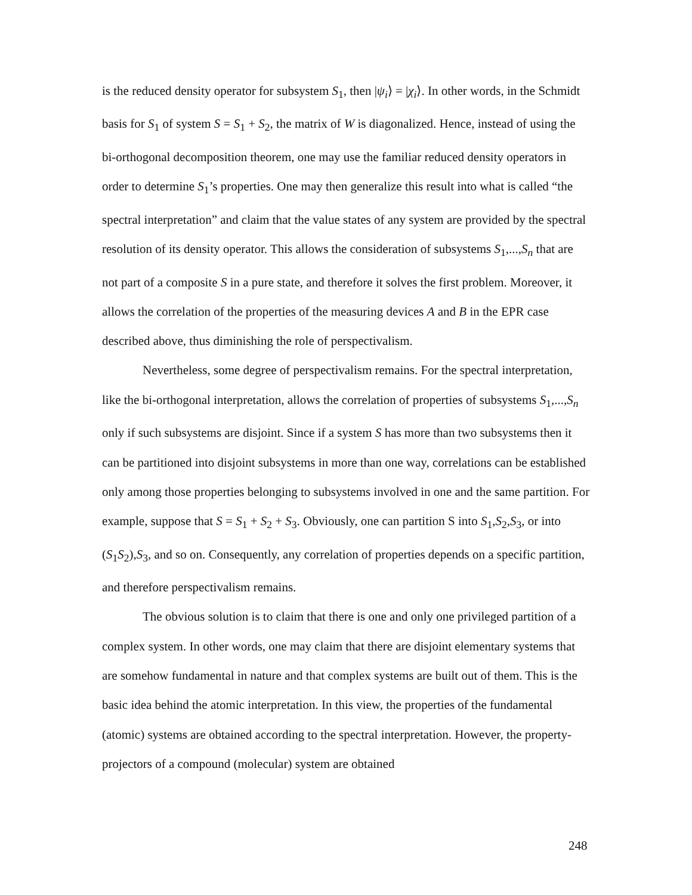is the reduced density operator for subsystem S<sub>1</sub>, then |ψ<sub>i</sub>⟩ = |χ<sub>i</sub>⟩. In other words, in the Schmidt basis for S<sub>1</sub> of system S = S<sub>1</sub> + S<sub>2</sub>, the matrix of W is diagonalized. Hence, instead of using the bi-orthogonal decomposition theorem, one may use the familiar reduced density operators in order to determine S<sub>1</sub>’s properties. One may then generalize this result into what is called “the spectral interpretation” and claim that the value states of any system are provided by the spectral resolution of its density operator. This allows the consideration of subsystems S<sub>1</sub>,...,S<sub>n</sub> that are not part of a composite S in a pure state, and therefore it solves the first problem. Moreover, it allows the correlation of the properties of the measuring devices A and B in the EPR case described above, thus diminishing the role of perspectivalism.
Nevertheless, some degree of perspectivalism remains. For the spectral interpretation, like the bi-orthogonal interpretation, allows the correlation of properties of subsystems S<sub>1</sub>,...,S<sub>n</sub> only if such subsystems are disjoint. Since if a system S has more than two subsystems then it can be partitioned into disjoint subsystems in more than one way, correlations can be established only among those properties belonging to subsystems involved in one and the same partition. For example, suppose that S = S<sub>1</sub> + S<sub>2</sub> + S<sub>3</sub>. Obviously, one can partition S into S<sub>1</sub>,S<sub>2</sub>,S<sub>3</sub>, or into (S<sub>1</sub>S<sub>2</sub>),S<sub>3</sub>, and so on. Consequently, any correlation of properties depends on a specific partition, and therefore perspectivalism remains.
The obvious solution is to claim that there is one and only one privileged partition of a complex system. In other words, one may claim that there are disjoint elementary systems that are somehow fundamental in nature and that complex systems are built out of them. This is the basic idea behind the atomic interpretation. In this view, the properties of the fundamental (atomic) systems are obtained according to the spectral interpretation. However, the property-projectors of a compound (molecular) system are obtained
248